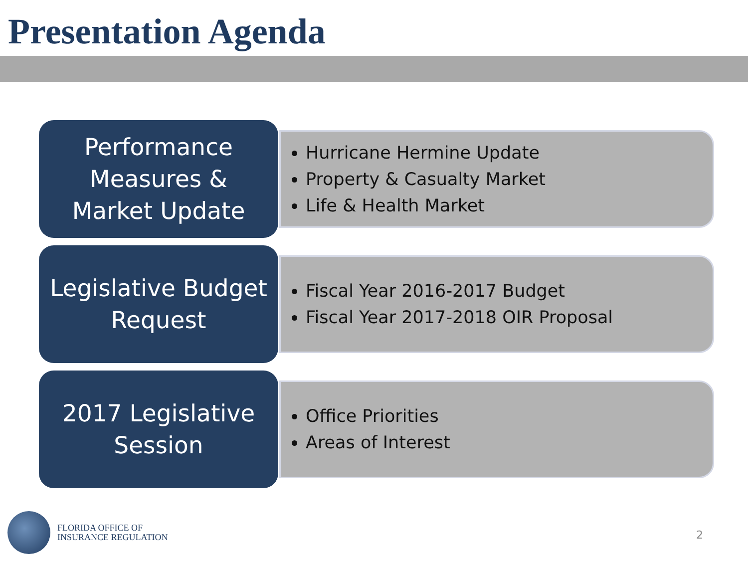Presentation Agenda
Performance
Measures &
Market Update
Hurricane Hermine Update
Property & Casualty Market
Life & Health Market
Legislative Budget
Request
Fiscal Year 2016-2017 Budget
Fiscal Year 2017-2018 OIR Proposal
2017 Legislative
Session
Office Priorities
Areas of Interest
FLORIDA OFFICE OF
INSURANCE REGULATION
2